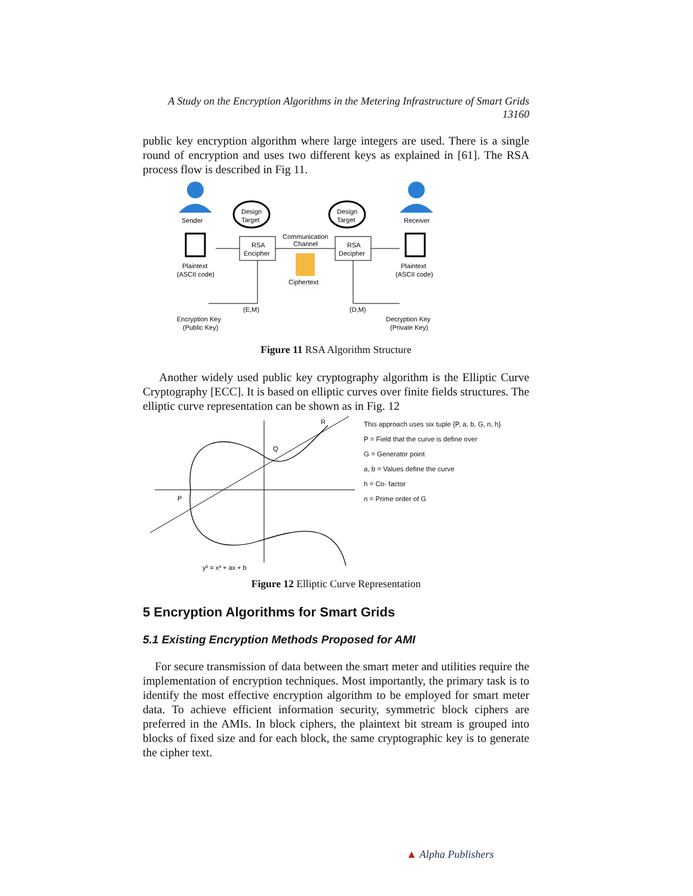A Study on the Encryption Algorithms in the Metering Infrastructure of Smart Grids
13160
public key encryption algorithm where large integers are used. There is a single round of encryption and uses two different keys as explained in [61]. The RSA process flow is described in Fig 11.
Sender
Receiver
Design
Target
Design
Target
RSA
Encipher
RSA
Decipher
Communication
Channel
Plaintext
(ASCII code)
Plaintext
(ASCII code)
Ciphertext
(E,M)
(D,M)
Encryption Key
(Public Key)
Decryption Key
(Private Key)
Figure 11 RSA Algorithm Structure
Another widely used public key cryptography algorithm is the Elliptic Curve Cryptography [ECC]. It is based on elliptic curves over finite fields structures. The elliptic curve representation can be shown as in Fig. 12
P
Q
R
y² = x³ + ax + b
This approach uses six tuple {P, a, b, G, n, h}
P = Field that the curve is define over
G = Generator point
a, b = Values define the curve
h = Co- factor
n = Prime order of G
Figure 12 Elliptic Curve Representation
5 Encryption Algorithms for Smart Grids
5.1 Existing Encryption Methods Proposed for AMI
For secure transmission of data between the smart meter and utilities require the implementation of encryption techniques. Most importantly, the primary task is to identify the most effective encryption algorithm to be employed for smart meter data. To achieve efficient information security, symmetric block ciphers are preferred in the AMIs. In block ciphers, the plaintext bit stream is grouped into blocks of fixed size and for each block, the same cryptographic key is to generate the cipher text.
▲ Alpha Publishers